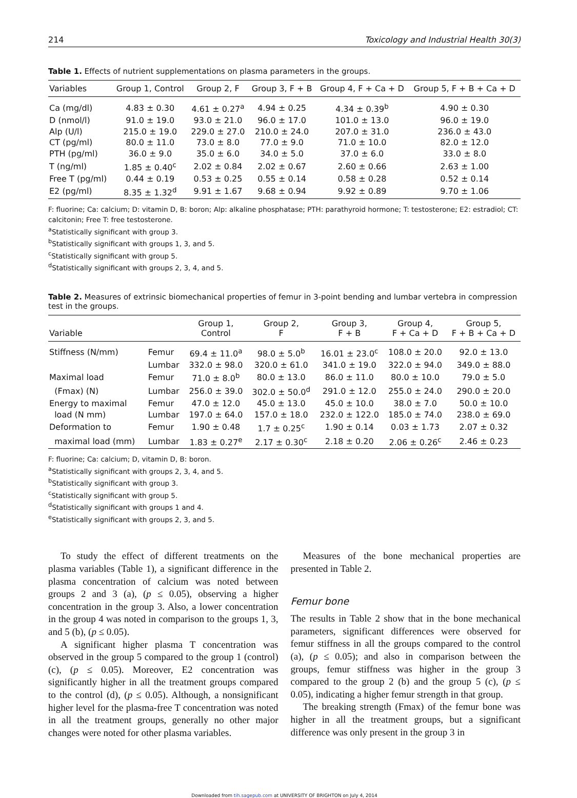214 Toxicology and Industrial Health 30(3)
Table 1. Effects of nutrient supplementations on plasma parameters in the groups.
| Variables | Group 1, Control | Group 2, F | Group 3, F + B | Group 4, F + Ca + D | Group 5, F + B + Ca + D |
| --- | --- | --- | --- | --- | --- |
| Ca (mg/dl) | 4.83 ± 0.30 | 4.61 ± 0.27<sup>a</sup> | 4.94 ± 0.25 | 4.34 ± 0.39<sup>b</sup> | 4.90 ± 0.30 |
| D (nmol/l) | 91.0 ± 19.0 | 93.0 ± 21.0 | 96.0 ± 17.0 | 101.0 ± 13.0 | 96.0 ± 19.0 |
| Alp (U/l) | 215.0 ± 19.0 | 229.0 ± 27.0 | 210.0 ± 24.0 | 207.0 ± 31.0 | 236.0 ± 43.0 |
| CT (pg/ml) | 80.0 ± 11.0 | 73.0 ± 8.0 | 77.0 ± 9.0 | 71.0 ± 10.0 | 82.0 ± 12.0 |
| PTH (pg/ml) | 36.0 ± 9.0 | 35.0 ± 6.0 | 34.0 ± 5.0 | 37.0 ± 6.0 | 33.0 ± 8.0 |
| T (ng/ml) | 1.85 ± 0.40<sup>c</sup> | 2.02 ± 0.84 | 2.02 ± 0.67 | 2.60 ± 0.66 | 2.63 ± 1.00 |
| Free T (pg/ml) | 0.44 ± 0.19 | 0.53 ± 0.25 | 0.55 ± 0.14 | 0.58 ± 0.28 | 0.52 ± 0.14 |
| E2 (pg/ml) | 8.35 ± 1.32<sup>d</sup> | 9.91 ± 1.67 | 9.68 ± 0.94 | 9.92 ± 0.89 | 9.70 ± 1.06 |
F: fluorine; Ca: calcium; D: vitamin D, B: boron; Alp: alkaline phosphatase; PTH: parathyroid hormone; T: testosterone; E2: estradiol; CT: calcitonin; Free T: free testosterone.
<sup>a</sup> Statistically significant with group 3.
<sup>b</sup> Statistically significant with groups 1, 3, and 5.
<sup>c</sup> Statistically significant with group 5.
<sup>d</sup> Statistically significant with groups 2, 3, 4, and 5.
Table 2. Measures of extrinsic biomechanical properties of femur in 3-point bending and lumbar vertebra in compression test in the groups.
| Variable | | Group 1, Control | Group 2, F | Group 3, F + B | Group 4, F + Ca + D | Group 5, F + B + Ca + D |
| --- | --- | --- | --- | --- | --- | --- |
| Stiffness (N/mm) | Femur | 69.4 ± 11.0<sup>a</sup> | 98.0 ± 5.0<sup>b</sup> | 16.01 ± 23.0<sup>c</sup> | 108.0 ± 20.0 | 92.0 ± 13.0 |
| | Lumbar | 332.0 ± 98.0 | 320.0 ± 61.0 | 341.0 ± 19.0 | 322.0 ± 94.0 | 349.0 ± 88.0 |
| Maximal load | Femur | 71.0 ± 8.0<sup>b</sup> | 80.0 ± 13.0 | 86.0 ± 11.0 | 80.0 ± 10.0 | 79.0 ± 5.0 |
| (Fmax) (N) | Lumbar | 256.0 ± 39.0 | 302.0 ± 50.0<sup>d</sup> | 291.0 ± 12.0 | 255.0 ± 24.0 | 290.0 ± 20.0 |
| Energy to maximal | Femur | 47.0 ± 12.0 | 45.0 ± 13.0 | 45.0 ± 10.0 | 38.0 ± 7.0 | 50.0 ± 10.0 |
| load (N mm) | Lumbar | 197.0 ± 64.0 | 157.0 ± 18.0 | 232.0 ± 122.0 | 185.0 ± 74.0 | 238.0 ± 69.0 |
| Deformation to | Femur | 1.90 ± 0.48 | 1.7 ± 0.25<sup>c</sup> | 1.90 ± 0.14 | 0.03 ± 1.73 | 2.07 ± 0.32 |
| maximal load (mm) | Lumbar | 1.83 ± 0.27<sup>e</sup> | 2.17 ± 0.30<sup>c</sup> | 2.18 ± 0.20 | 2.06 ± 0.26<sup>c</sup> | 2.46 ± 0.23 |
F: fluorine; Ca: calcium; D, vitamin D, B: boron.
<sup>a</sup> Statistically significant with groups 2, 3, 4, and 5.
<sup>b</sup> Statistically significant with group 3.
<sup>c</sup> Statistically significant with group 5.
<sup>d</sup> Statistically significant with groups 1 and 4.
<sup>e</sup> Statistically significant with groups 2, 3, and 5.
To study the effect of different treatments on the plasma variables (Table 1), a significant difference in the plasma concentration of calcium was noted between groups 2 and 3 (a), (p ≤ 0.05), observing a higher concentration in the group 3. Also, a lower concentration in the group 4 was noted in comparison to the groups 1, 3, and 5 (b), (p ≤ 0.05).
A significant higher plasma T concentration was observed in the group 5 compared to the group 1 (control) (c), (p ≤ 0.05). Moreover, E2 concentration was significantly higher in all the treatment groups compared to the control (d), (p ≤ 0.05). Although, a nonsignificant higher level for the plasma-free T concentration was noted in all the treatment groups, generally no other major changes were noted for other plasma variables.
Measures of the bone mechanical properties are presented in Table 2.
Femur bone
The results in Table 2 show that in the bone mechanical parameters, significant differences were observed for femur stiffness in all the groups compared to the control (a), (p ≤ 0.05); and also in comparison between the groups, femur stiffness was higher in the group 3 compared to the group 2 (b) and the group 5 (c), (p ≤ 0.05), indicating a higher femur strength in that group.
The breaking strength (Fmax) of the femur bone was higher in all the treatment groups, but a significant difference was only present in the group 3 in
Downloaded from tih.sagepub.com at UNIVERSITY OF BRIGHTON on July 4, 2014